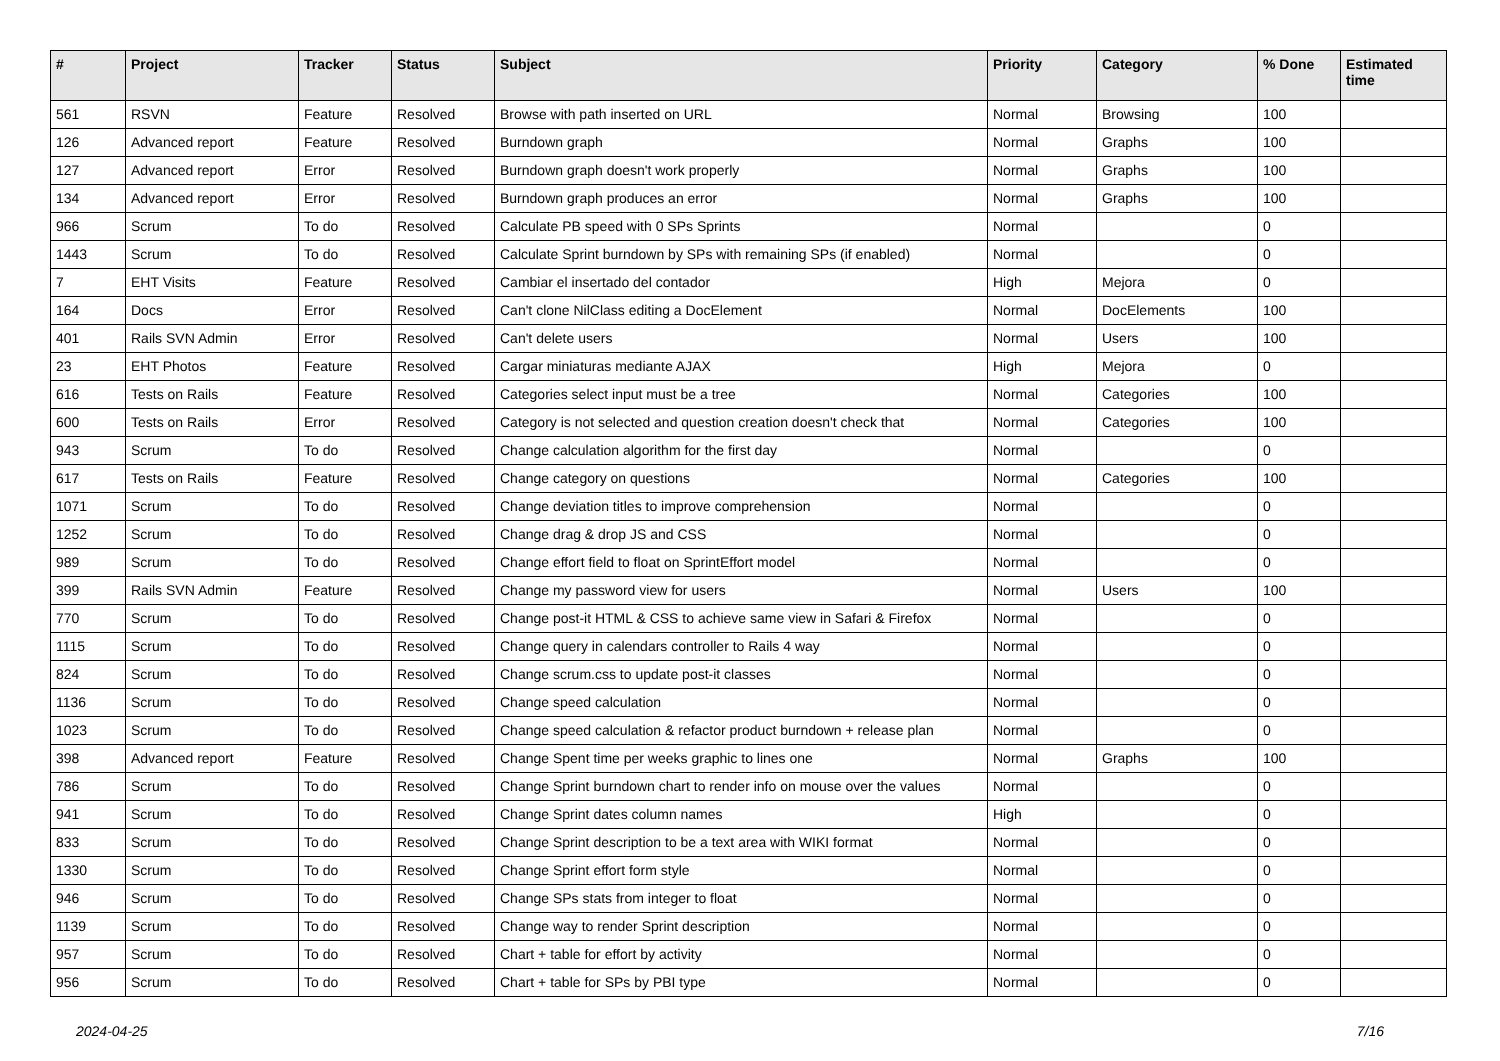| # | Project | Tracker | Status | Subject | Priority | Category | % Done | Estimated time |
| --- | --- | --- | --- | --- | --- | --- | --- | --- |
| 561 | RSVN | Feature | Resolved | Browse with path inserted on URL | Normal | Browsing | 100 | |
| 126 | Advanced report | Feature | Resolved | Burndown graph | Normal | Graphs | 100 | |
| 127 | Advanced report | Error | Resolved | Burndown graph doesn't work properly | Normal | Graphs | 100 | |
| 134 | Advanced report | Error | Resolved | Burndown graph produces an error | Normal | Graphs | 100 | |
| 966 | Scrum | To do | Resolved | Calculate PB speed with 0 SPs Sprints | Normal | | 0 | |
| 1443 | Scrum | To do | Resolved | Calculate Sprint burndown by SPs with remaining SPs (if enabled) | Normal | | 0 | |
| 7 | EHT Visits | Feature | Resolved | Cambiar el insertado del contador | High | Mejora | 0 | |
| 164 | Docs | Error | Resolved | Can't clone NilClass editing a DocElement | Normal | DocElements | 100 | |
| 401 | Rails SVN Admin | Error | Resolved | Can't delete users | Normal | Users | 100 | |
| 23 | EHT Photos | Feature | Resolved | Cargar miniaturas mediante AJAX | High | Mejora | 0 | |
| 616 | Tests on Rails | Feature | Resolved | Categories select input must be a tree | Normal | Categories | 100 | |
| 600 | Tests on Rails | Error | Resolved | Category is not selected and question creation doesn't check that | Normal | Categories | 100 | |
| 943 | Scrum | To do | Resolved | Change calculation algorithm for the first day | Normal | | 0 | |
| 617 | Tests on Rails | Feature | Resolved | Change category on questions | Normal | Categories | 100 | |
| 1071 | Scrum | To do | Resolved | Change deviation titles to improve comprehension | Normal | | 0 | |
| 1252 | Scrum | To do | Resolved | Change drag & drop JS and CSS | Normal | | 0 | |
| 989 | Scrum | To do | Resolved | Change effort field to float on SprintEffort model | Normal | | 0 | |
| 399 | Rails SVN Admin | Feature | Resolved | Change my password view for users | Normal | Users | 100 | |
| 770 | Scrum | To do | Resolved | Change post-it HTML & CSS to achieve same view in Safari & Firefox | Normal | | 0 | |
| 1115 | Scrum | To do | Resolved | Change query in calendars controller to Rails 4 way | Normal | | 0 | |
| 824 | Scrum | To do | Resolved | Change scrum.css to update post-it classes | Normal | | 0 | |
| 1136 | Scrum | To do | Resolved | Change speed calculation | Normal | | 0 | |
| 1023 | Scrum | To do | Resolved | Change speed calculation & refactor product burndown + release plan | Normal | | 0 | |
| 398 | Advanced report | Feature | Resolved | Change Spent time per weeks graphic to lines one | Normal | Graphs | 100 | |
| 786 | Scrum | To do | Resolved | Change Sprint burndown chart to render info on mouse over the values | Normal | | 0 | |
| 941 | Scrum | To do | Resolved | Change Sprint dates column names | High | | 0 | |
| 833 | Scrum | To do | Resolved | Change Sprint description to be a text area with WIKI format | Normal | | 0 | |
| 1330 | Scrum | To do | Resolved | Change Sprint effort form style | Normal | | 0 | |
| 946 | Scrum | To do | Resolved | Change SPs stats from integer to float | Normal | | 0 | |
| 1139 | Scrum | To do | Resolved | Change way to render Sprint description | Normal | | 0 | |
| 957 | Scrum | To do | Resolved | Chart + table for effort by activity | Normal | | 0 | |
| 956 | Scrum | To do | Resolved | Chart + table for SPs by PBI type | Normal | | 0 | |
2024-04-25 7/16